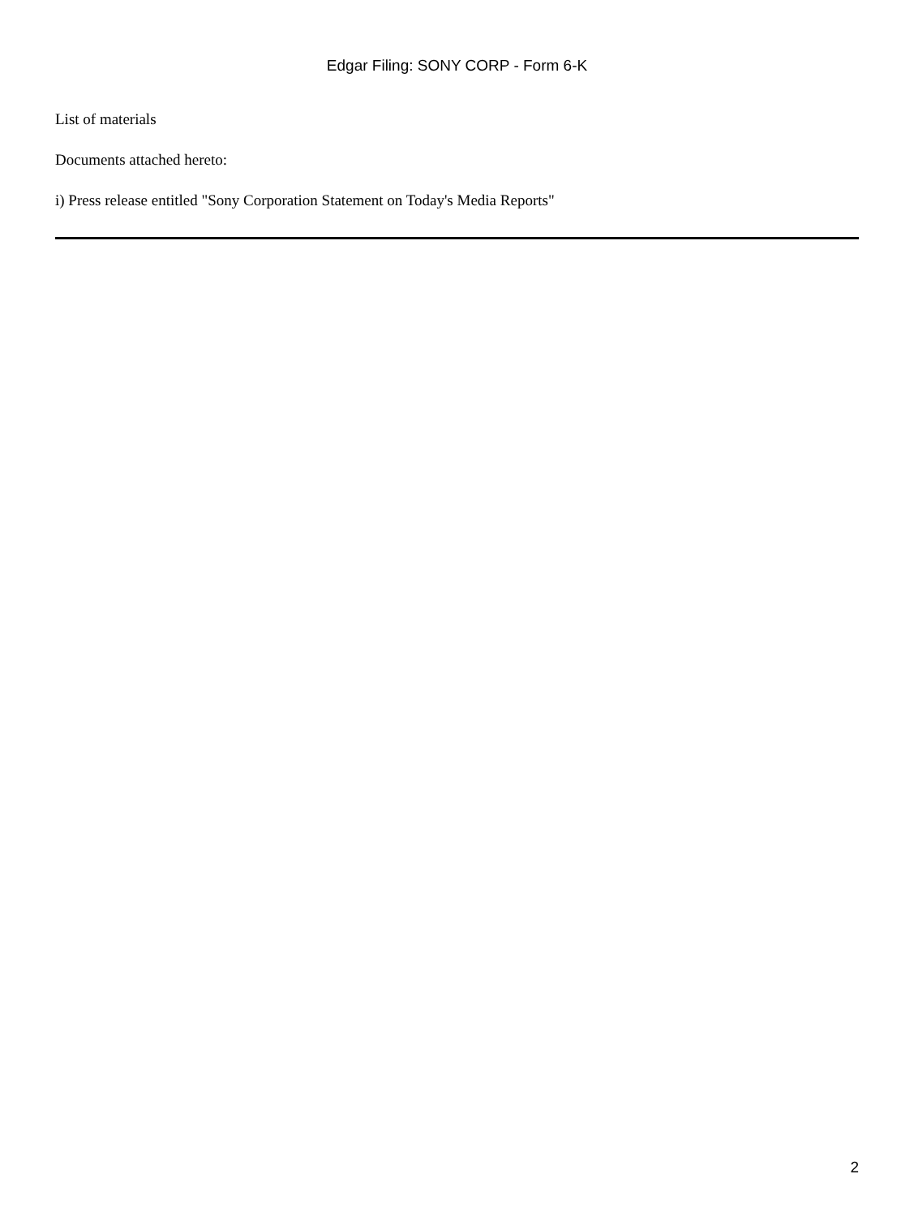Edgar Filing: SONY CORP - Form 6-K
List of materials
Documents attached hereto:
i) Press release entitled "Sony Corporation Statement on Today's Media Reports"
2